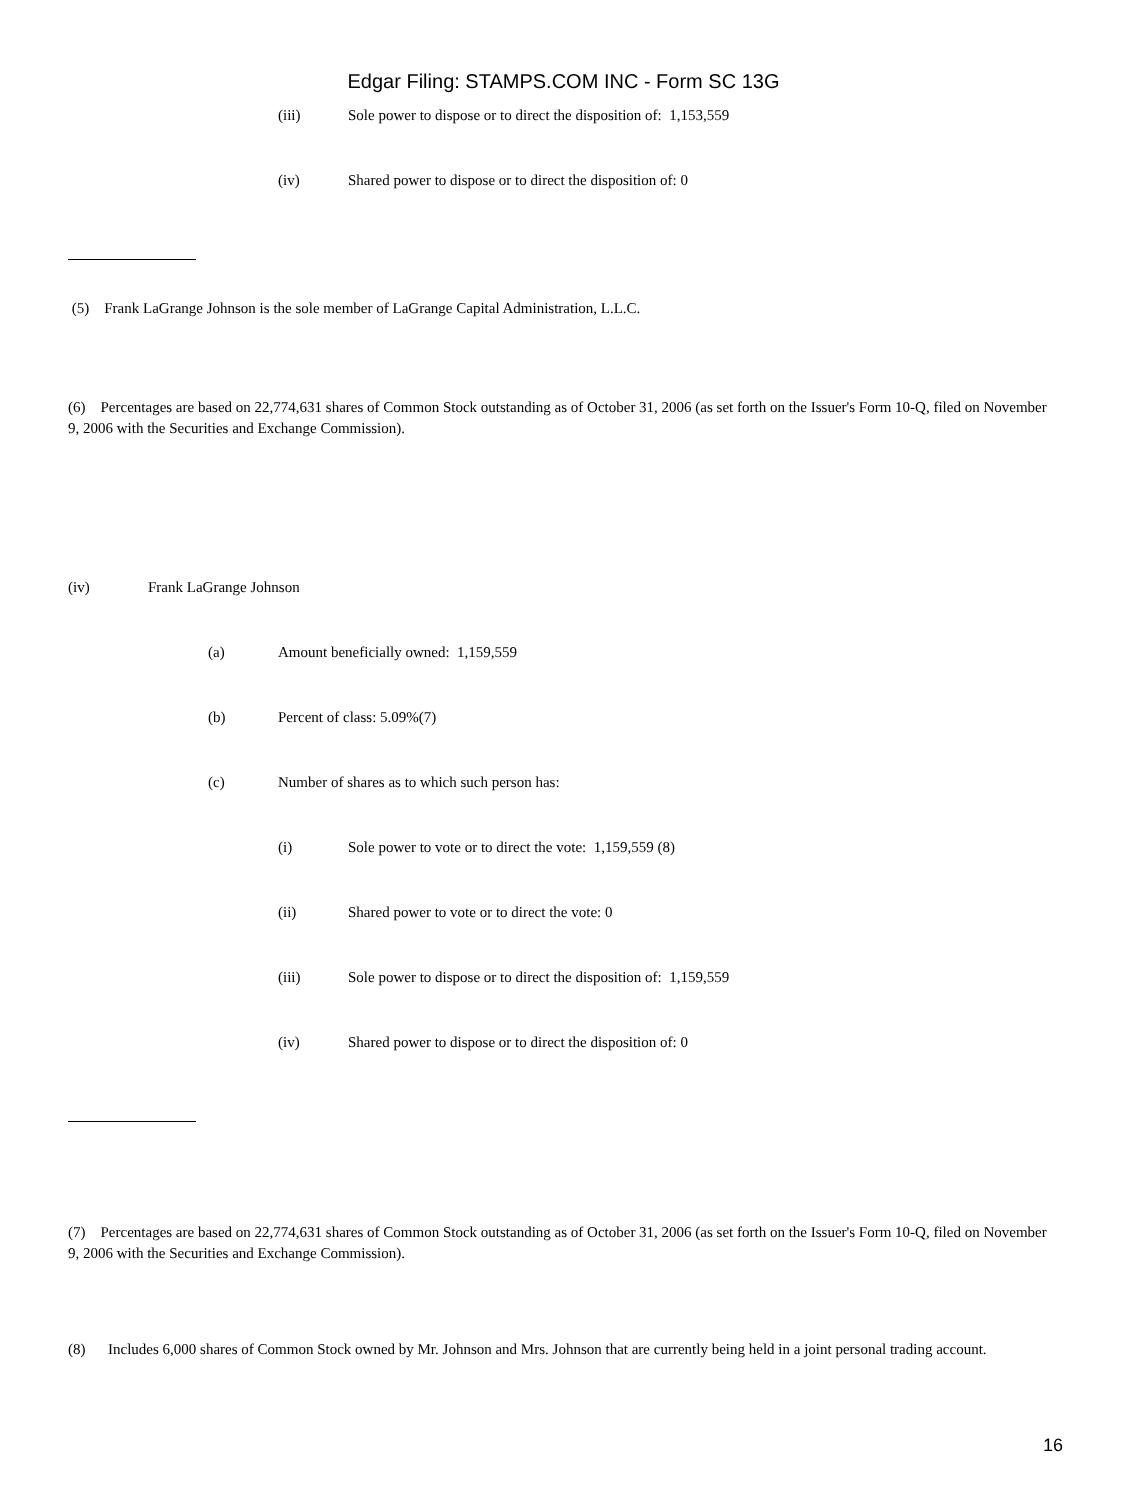Edgar Filing: STAMPS.COM INC - Form SC 13G
(iii) Sole power to dispose or to direct the disposition of: 1,153,559
(iv) Shared power to dispose or to direct the disposition of: 0
(5) Frank LaGrange Johnson is the sole member of LaGrange Capital Administration, L.L.C.
(6) Percentages are based on 22,774,631 shares of Common Stock outstanding as of October 31, 2006 (as set forth on the Issuer's Form 10-Q, filed on November 9, 2006 with the Securities and Exchange Commission).
(iv) Frank LaGrange Johnson
(a) Amount beneficially owned: 1,159,559
(b) Percent of class: 5.09%(7)
(c) Number of shares as to which such person has:
(i) Sole power to vote or to direct the vote: 1,159,559 (8)
(ii) Shared power to vote or to direct the vote: 0
(iii) Sole power to dispose or to direct the disposition of: 1,159,559
(iv) Shared power to dispose or to direct the disposition of: 0
(7) Percentages are based on 22,774,631 shares of Common Stock outstanding as of October 31, 2006 (as set forth on the Issuer's Form 10-Q, filed on November 9, 2006 with the Securities and Exchange Commission).
(8) Includes 6,000 shares of Common Stock owned by Mr. Johnson and Mrs. Johnson that are currently being held in a joint personal trading account.
16